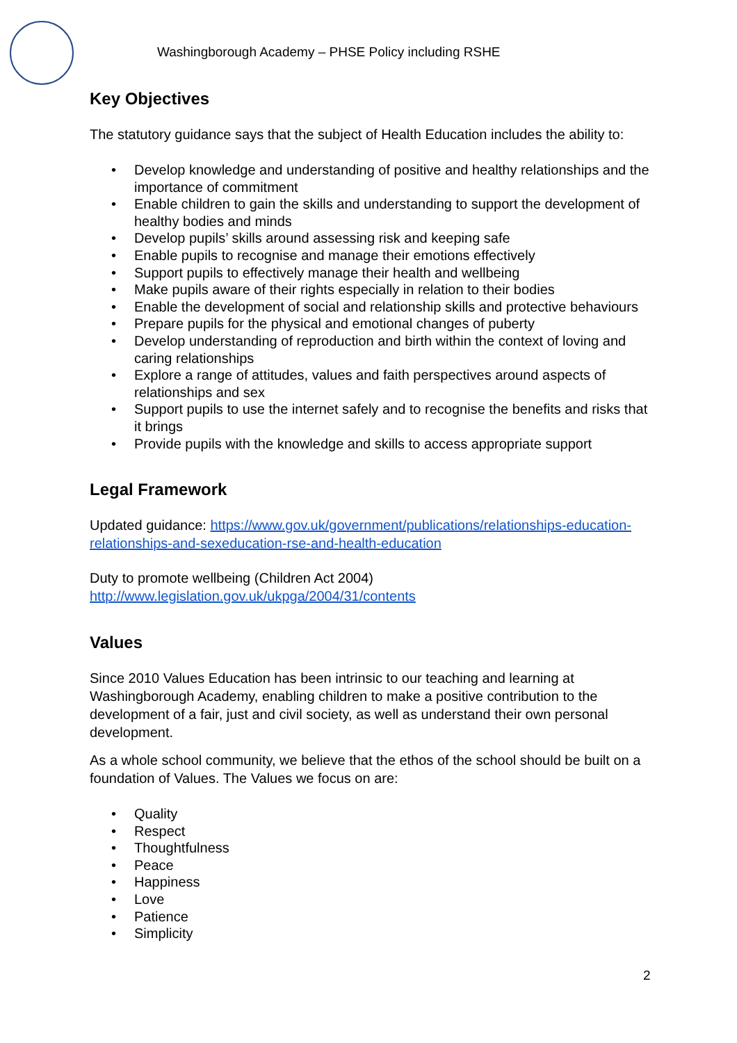Washingborough Academy – PHSE Policy including RSHE
Key Objectives
The statutory guidance says that the subject of Health Education includes the ability to:
• Develop knowledge and understanding of positive and healthy relationships and the importance of commitment
• Enable children to gain the skills and understanding to support the development of healthy bodies and minds
• Develop pupils’ skills around assessing risk and keeping safe
• Enable pupils to recognise and manage their emotions effectively
• Support pupils to effectively manage their health and wellbeing
• Make pupils aware of their rights especially in relation to their bodies
• Enable the development of social and relationship skills and protective behaviours
• Prepare pupils for the physical and emotional changes of puberty
• Develop understanding of reproduction and birth within the context of loving and caring relationships
• Explore a range of attitudes, values and faith perspectives around aspects of relationships and sex
• Support pupils to use the internet safely and to recognise the benefits and risks that it brings
• Provide pupils with the knowledge and skills to access appropriate support
Legal Framework
Updated guidance: https://www.gov.uk/government/publications/relationships-education-relationships-and-sexeducation-rse-and-health-education
Duty to promote wellbeing (Children Act 2004)
http://www.legislation.gov.uk/ukpga/2004/31/contents
Values
Since 2010 Values Education has been intrinsic to our teaching and learning at Washingborough Academy, enabling children to make a positive contribution to the development of a fair, just and civil society, as well as understand their own personal development.
As a whole school community, we believe that the ethos of the school should be built on a foundation of Values. The Values we focus on are:
• Quality
• Respect
• Thoughtfulness
• Peace
• Happiness
• Love
• Patience
• Simplicity
2